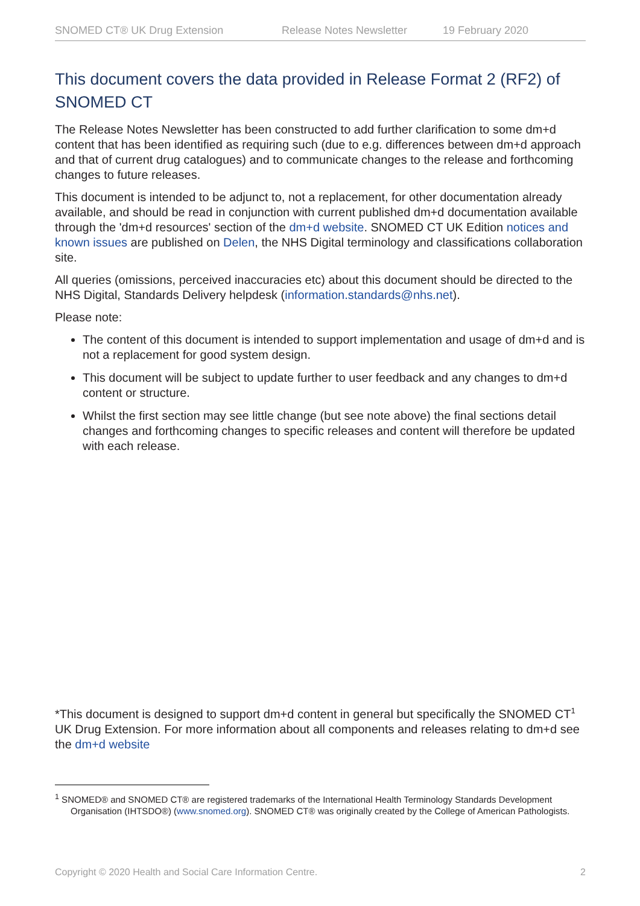SNOMED CT® UK Drug Extension Release Notes Newsletter 19 February 2020
This document covers the data provided in Release Format 2 (RF2) of SNOMED CT
The Release Notes Newsletter has been constructed to add further clarification to some dm+d content that has been identified as requiring such (due to e.g. differences between dm+d approach and that of current drug catalogues) and to communicate changes to the release and forthcoming changes to future releases.
This document is intended to be adjunct to, not a replacement, for other documentation already available, and should be read in conjunction with current published dm+d documentation available through the 'dm+d resources' section of the dm+d website. SNOMED CT UK Edition notices and known issues are published on Delen, the NHS Digital terminology and classifications collaboration site.
All queries (omissions, perceived inaccuracies etc) about this document should be directed to the NHS Digital, Standards Delivery helpdesk (information.standards@nhs.net).
Please note:
The content of this document is intended to support implementation and usage of dm+d and is not a replacement for good system design.
This document will be subject to update further to user feedback and any changes to dm+d content or structure.
Whilst the first section may see little change (but see note above) the final sections detail changes and forthcoming changes to specific releases and content will therefore be updated with each release.
*This document is designed to support dm+d content in general but specifically the SNOMED CT<sup>1</sup> UK Drug Extension. For more information about all components and releases relating to dm+d see the dm+d website
<sup>1</sup> SNOMED® and SNOMED CT® are registered trademarks of the International Health Terminology Standards Development Organisation (IHTSDO®) (www.snomed.org). SNOMED CT® was originally created by the College of American Pathologists.
Copyright © 2020 Health and Social Care Information Centre. 2